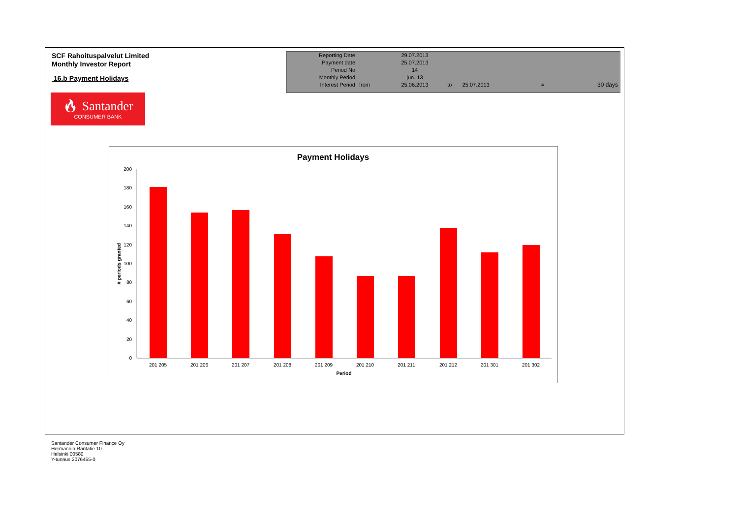SCF Rahoituspalvelut Limited
Monthly Investor Report
16.b Payment Holidays
| Reporting Date | | 29.07.2013 | | | | |
| Payment date Period No | | 25.07.2013 14 | | | | |
| Monthly Period | | jun. 13 | | | | |
| Interest Period | from | 25.06.2013 | to | 25.07.2013 | = | 30 days |
🔥︎ Santander
CONSUMER BANK
Payment Holidays
0
20
40
60
80
100
120
140
160
180
200
201 205
201 206
201 207
201 208
201 209
201 210
201 211
201 212
201 301
201 302
Period
‍# periods granted
Santander Consumer Finance Oy
Hermannin Rantatie 10
Helsinki 00580
Y-tunnus 2076455-0